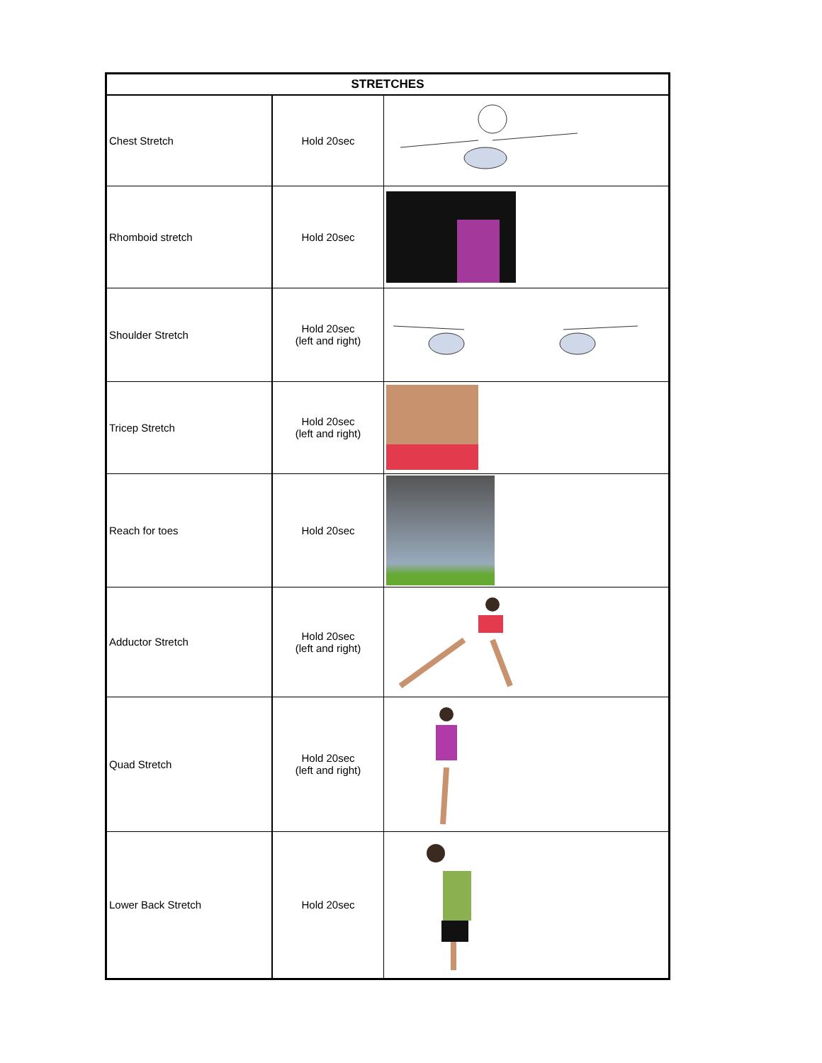| STRETCHES | | |
| --- | --- | --- |
| Chest Stretch | Hold 20sec | |
| Rhomboid stretch | Hold 20sec | |
| Shoulder Stretch | Hold 20sec (left and right) | |
| Tricep Stretch | Hold 20sec (left and right) | |
| Reach for toes | Hold 20sec | |
| Adductor Stretch | Hold 20sec (left and right) | |
| Quad Stretch | Hold 20sec (left and right) | |
| Lower Back Stretch | Hold 20sec | |